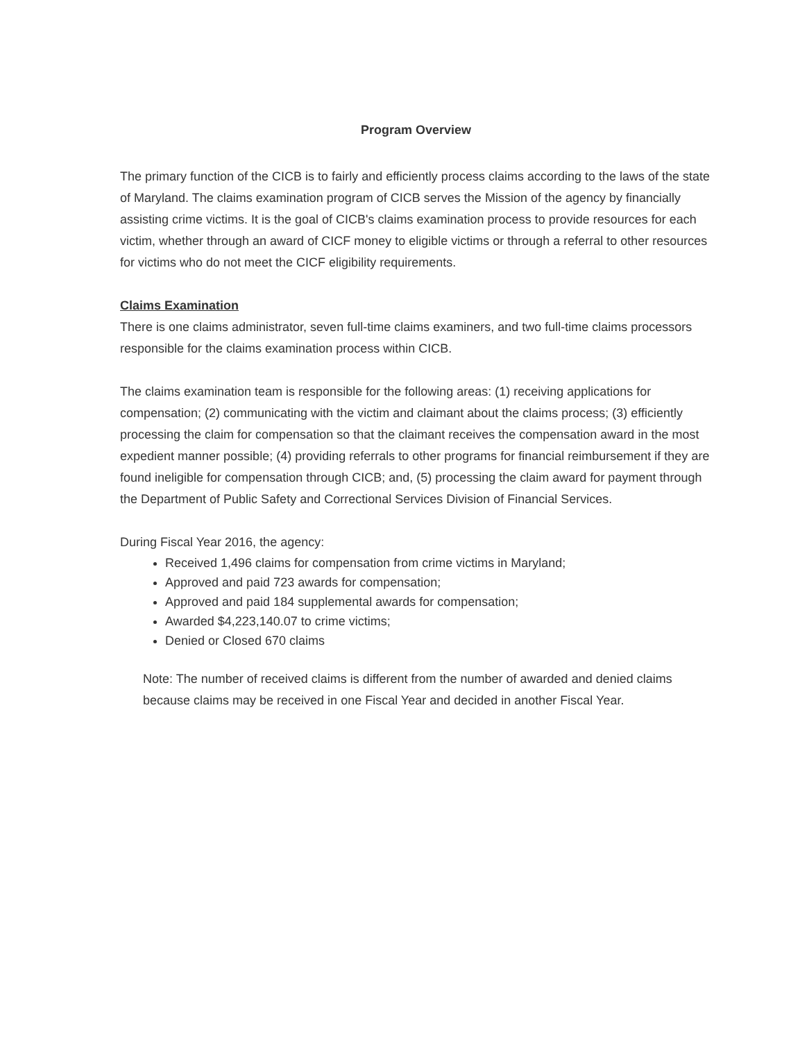Program Overview
The primary function of the CICB is to fairly and efficiently process claims according to the laws of the state of Maryland. The claims examination program of CICB serves the Mission of the agency by financially assisting crime victims. It is the goal of CICB's claims examination process to provide resources for each victim, whether through an award of CICF money to eligible victims or through a referral to other resources for victims who do not meet the CICF eligibility requirements.
Claims Examination
There is one claims administrator, seven full-time claims examiners, and two full-time claims processors responsible for the claims examination process within CICB.
The claims examination team is responsible for the following areas: (1) receiving applications for compensation; (2) communicating with the victim and claimant about the claims process; (3) efficiently processing the claim for compensation so that the claimant receives the compensation award in the most expedient manner possible; (4) providing referrals to other programs for financial reimbursement if they are found ineligible for compensation through CICB; and, (5) processing the claim award for payment through the Department of Public Safety and Correctional Services Division of Financial Services.
During Fiscal Year 2016, the agency:
Received 1,496 claims for compensation from crime victims in Maryland;
Approved and paid 723 awards for compensation;
Approved and paid 184 supplemental awards for compensation;
Awarded $4,223,140.07 to crime victims;
Denied or Closed 670 claims
Note: The number of received claims is different from the number of awarded and denied claims because claims may be received in one Fiscal Year and decided in another Fiscal Year.